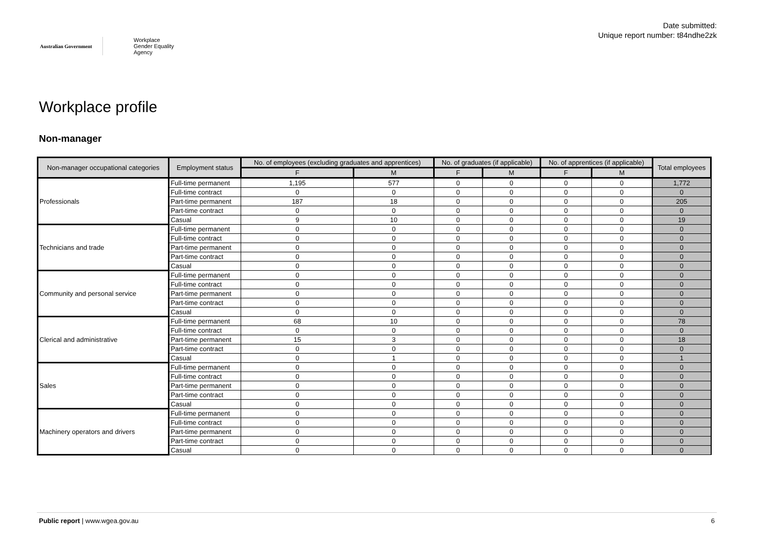Australian Government
Workplace
Gender Equality
Agency
Date submitted:
Unique report number: t84ndhe2zk
Workplace profile
Non-manager
| Non-manager occupational categories | Employment status | No. of employees (excluding graduates and apprentices) | | No. of graduates (if applicable) | | No. of apprentices (if applicable) | | Total employees |
| --- | --- | --- | --- | --- | --- | --- | --- | --- |
| | | F | M | F | M | F | M | |
| Professionals | Full-time permanent | 1,195 | 577 | 0 | 0 | 0 | 0 | 1,772 |
| | Full-time contract | 0 | 0 | 0 | 0 | 0 | 0 | 0 |
| | Part-time permanent | 187 | 18 | 0 | 0 | 0 | 0 | 205 |
| | Part-time contract | 0 | 0 | 0 | 0 | 0 | 0 | 0 |
| | Casual | 9 | 10 | 0 | 0 | 0 | 0 | 19 |
| Technicians and trade | Full-time permanent | 0 | 0 | 0 | 0 | 0 | 0 | 0 |
| | Full-time contract | 0 | 0 | 0 | 0 | 0 | 0 | 0 |
| | Part-time permanent | 0 | 0 | 0 | 0 | 0 | 0 | 0 |
| | Part-time contract | 0 | 0 | 0 | 0 | 0 | 0 | 0 |
| | Casual | 0 | 0 | 0 | 0 | 0 | 0 | 0 |
| Community and personal service | Full-time permanent | 0 | 0 | 0 | 0 | 0 | 0 | 0 |
| | Full-time contract | 0 | 0 | 0 | 0 | 0 | 0 | 0 |
| | Part-time permanent | 0 | 0 | 0 | 0 | 0 | 0 | 0 |
| | Part-time contract | 0 | 0 | 0 | 0 | 0 | 0 | 0 |
| | Casual | 0 | 0 | 0 | 0 | 0 | 0 | 0 |
| Clerical and administrative | Full-time permanent | 68 | 10 | 0 | 0 | 0 | 0 | 78 |
| | Full-time contract | 0 | 0 | 0 | 0 | 0 | 0 | 0 |
| | Part-time permanent | 15 | 3 | 0 | 0 | 0 | 0 | 18 |
| | Part-time contract | 0 | 0 | 0 | 0 | 0 | 0 | 0 |
| | Casual | 0 | 1 | 0 | 0 | 0 | 0 | 1 |
| Sales | Full-time permanent | 0 | 0 | 0 | 0 | 0 | 0 | 0 |
| | Full-time contract | 0 | 0 | 0 | 0 | 0 | 0 | 0 |
| | Part-time permanent | 0 | 0 | 0 | 0 | 0 | 0 | 0 |
| | Part-time contract | 0 | 0 | 0 | 0 | 0 | 0 | 0 |
| | Casual | 0 | 0 | 0 | 0 | 0 | 0 | 0 |
| Machinery operators and drivers | Full-time permanent | 0 | 0 | 0 | 0 | 0 | 0 | 0 |
| | Full-time contract | 0 | 0 | 0 | 0 | 0 | 0 | 0 |
| | Part-time permanent | 0 | 0 | 0 | 0 | 0 | 0 | 0 |
| | Part-time contract | 0 | 0 | 0 | 0 | 0 | 0 | 0 |
| | Casual | 0 | 0 | 0 | 0 | 0 | 0 | 0 |
Public report | www.wgea.gov.au 6